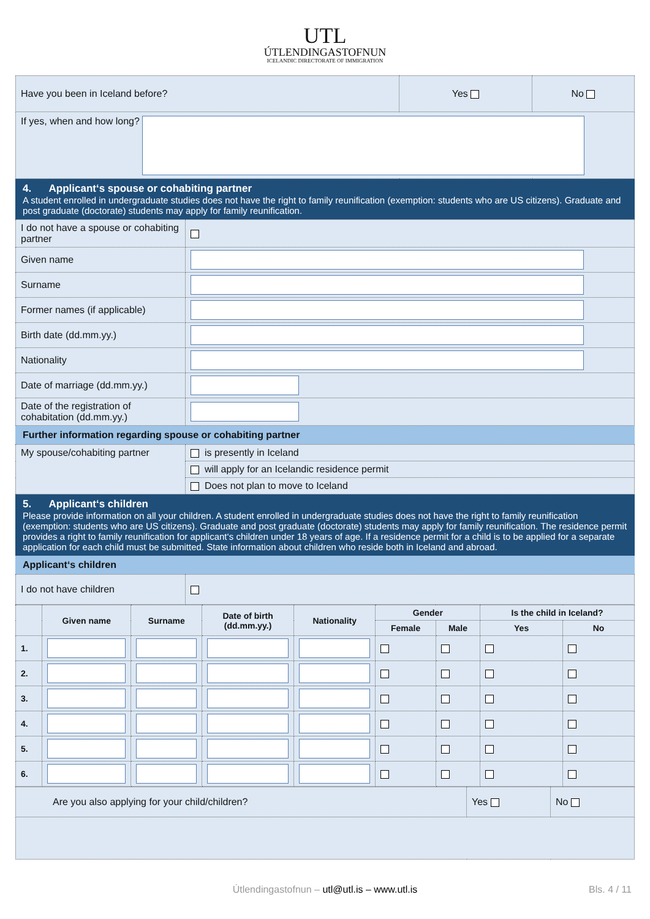UTL
ÚTLENDINGASTOFNUN
ICELANDIC DIRECTORATE OF IMMIGRATION
| Have you been in Iceland before? | Yes | No |
| If yes, when and how long? | | |
4. Applicant‘s spouse or cohabiting partner
A student enrolled in undergraduate studies does not have the right to family reunification (exemption: students who are US citizens). Graduate and post graduate (doctorate) students may apply for family reunification.
| I do not have a spouse or cohabiting partner | |
| Given name | |
| Surname | |
| Former names (if applicable) | |
| Birth date (dd.mm.yy.) | |
| Nationality | |
| Date of marriage (dd.mm.yy.) | |
| Date of the registration of cohabitation (dd.mm.yy.) | |
Further information regarding spouse or cohabiting partner
| My spouse/cohabiting partner | is presently in Iceland |
| | will apply for an Icelandic residence permit |
| | Does not plan to move to Iceland |
5. Applicant‘s children
Please provide information on all your children. A student enrolled in undergraduate studies does not have the right to family reunification (exemption: students who are US citizens). Graduate and post graduate (doctorate) students may apply for family reunification. The residence permit provides a right to family reunification for applicant‘s children under 18 years of age. If a residence permit for a child is to be applied for a separate application for each child must be submitted. State information about children who reside both in Iceland and abroad.
Applicant‘s children
| I do not have children | |
| | Given name | Surname | Date of birth (dd.mm.yy.) | Nationality | Gender | | Is the child in Iceland? | |
| --- | --- | --- | --- | --- | --- | --- | --- | --- |
| | | | | | Female | Male | Yes | No |
| 1. | | | | | | | | |
| 2. | | | | | | | | |
| 3. | | | | | | | | |
| 4. | | | | | | | | |
| 5. | | | | | | | | |
| 6. | | | | | | | | |
| Are you also applying for your child/children? | Yes | No |
Útlendingastofnun – utl@utl.is – www.utl.is
Bls. 4 / 11